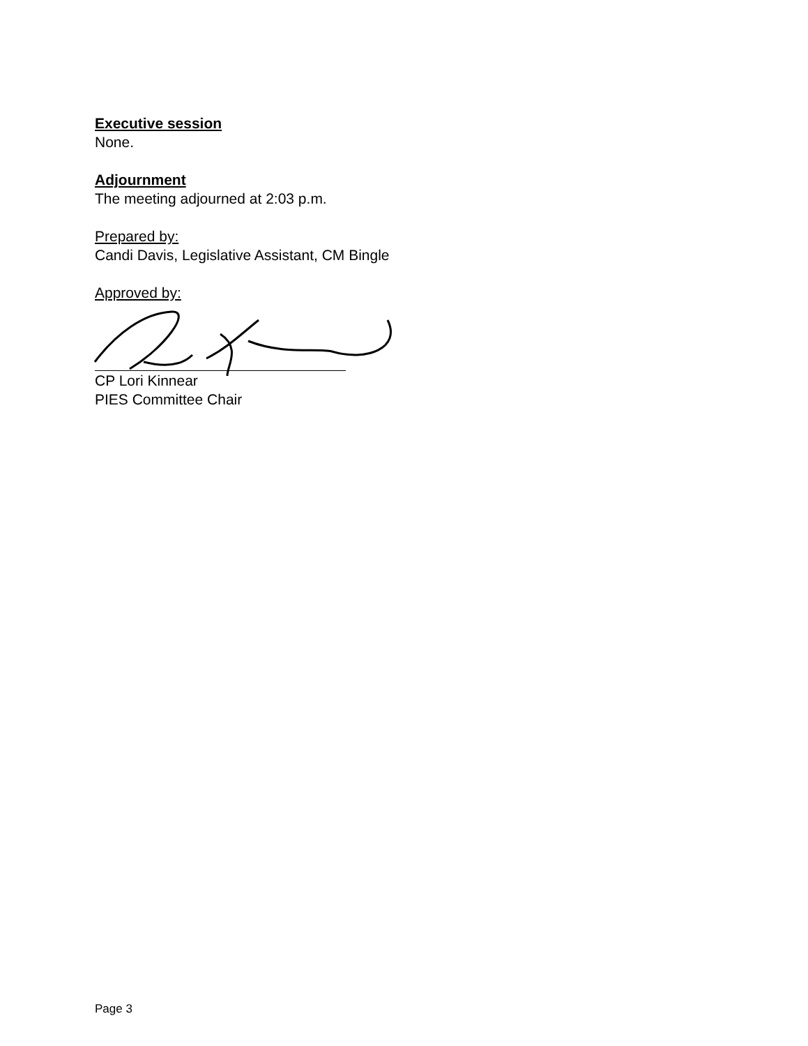Executive session
None.
Adjournment
The meeting adjourned at 2:03 p.m.
Prepared by:
Candi Davis, Legislative Assistant, CM Bingle
Approved by:
CP Lori Kinnear
PIES Committee Chair
Page 3